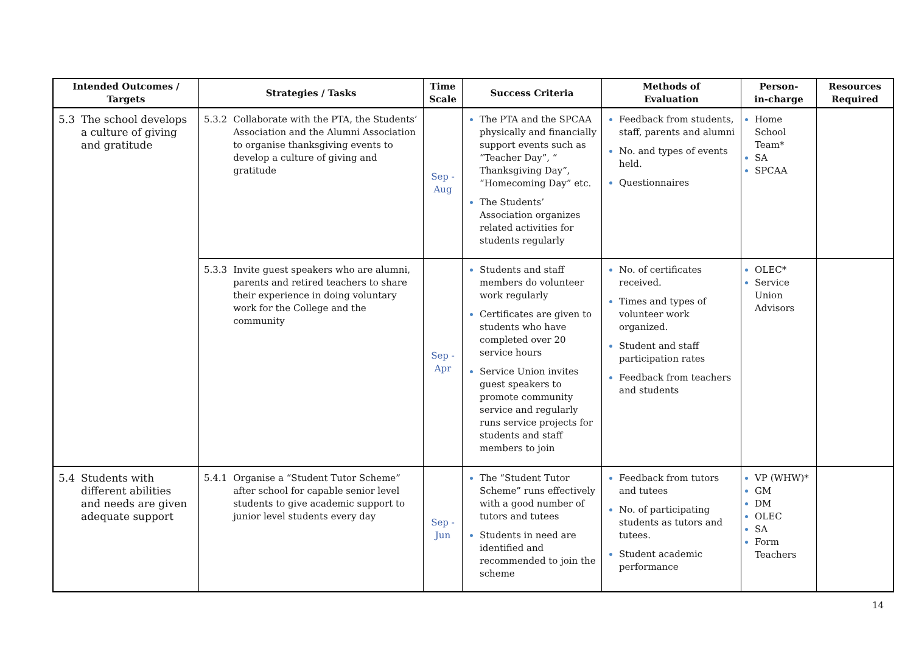| Intended Outcomes / Targets | Strategies / Tasks | Time Scale | Success Criteria | Methods of Evaluation | Person- in-charge | Resources Required |
| --- | --- | --- | --- | --- | --- | --- |
| 5.3 The school develops a culture of giving and gratitude | 5.3.2 Collaborate with the PTA, the Students’ Association and the Alumni Association to organise thanksgiving events to develop a culture of giving and gratitude | Sep - Aug | The PTA and the SPCAA physically and financially support events such as “Teacher Day”, “ Thanksgiving Day”, “Homecoming Day” etc. The Students’ Association organizes related activities for students regularly | Feedback from students, staff, parents and alumni No. and types of events held. Questionnaires | Home School Team* SA SPCAA | |
| | 5.3.3 Invite guest speakers who are alumni, parents and retired teachers to share their experience in doing voluntary work for the College and the community | Sep - Apr | Students and staff members do volunteer work regularly Certificates are given to students who have completed over 20 service hours Service Union invites guest speakers to promote community service and regularly runs service projects for students and staff members to join | No. of certificates received. Times and types of volunteer work organized. Student and staff participation rates Feedback from teachers and students | OLEC* Service Union Advisors | |
| 5.4 Students with different abilities and needs are given adequate support | 5.4.1 Organise a “Student Tutor Scheme” after school for capable senior level students to give academic support to junior level students every day | Sep - Jun | The “Student Tutor Scheme” runs effectively with a good number of tutors and tutees Students in need are identified and recommended to join the scheme | Feedback from tutors and tutees No. of participating students as tutors and tutees. Student academic performance | VP (WHW)* GM DM OLEC SA Form Teachers | |
14